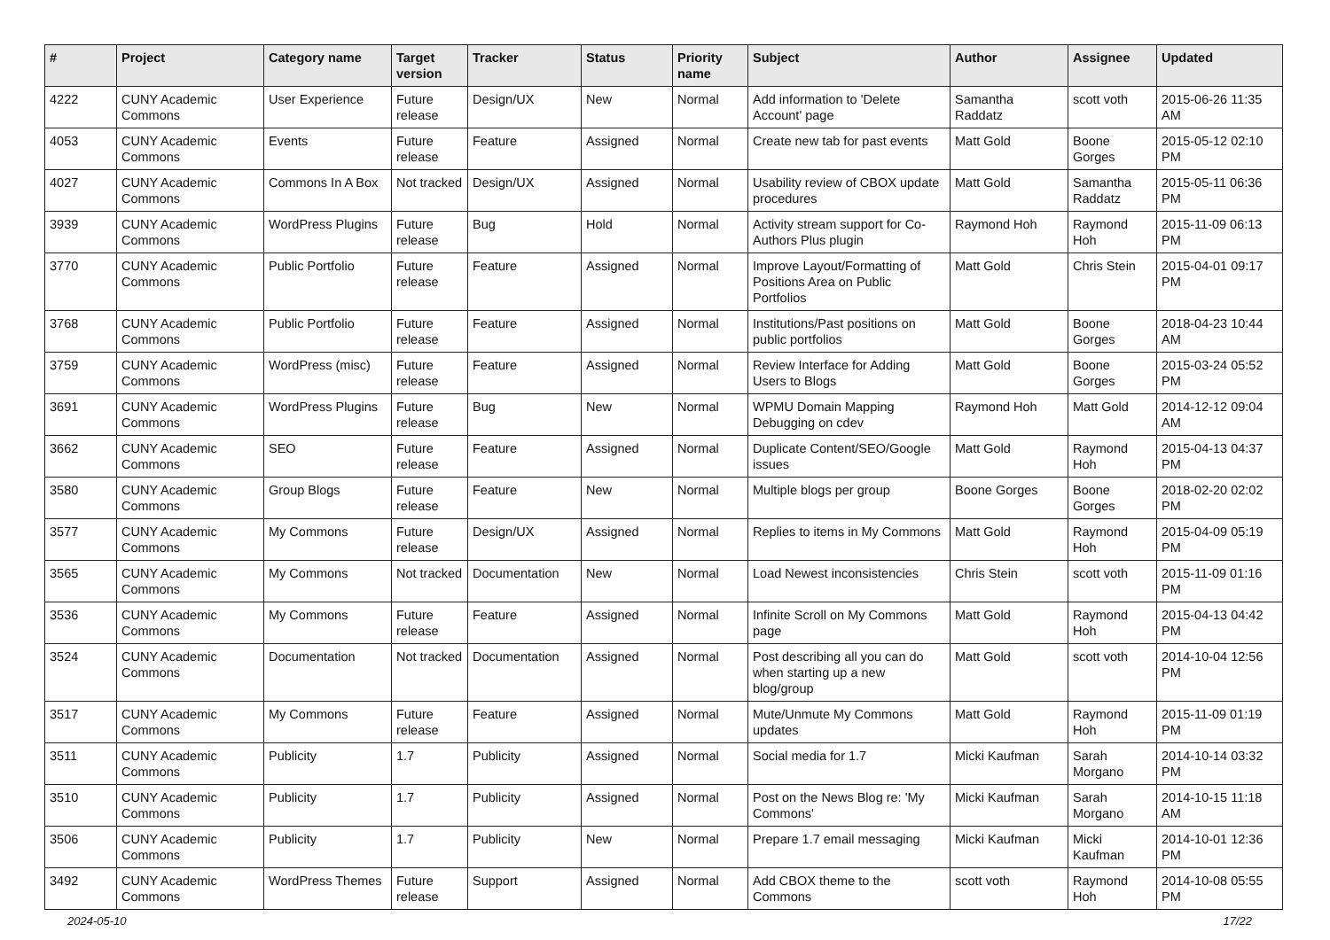| # | Project | Category name | Target version | Tracker | Status | Priority name | Subject | Author | Assignee | Updated |
| --- | --- | --- | --- | --- | --- | --- | --- | --- | --- | --- |
| 4222 | CUNY Academic Commons | User Experience | Future release | Design/UX | New | Normal | Add information to 'Delete Account' page | Samantha Raddatz | scott voth | 2015-06-26 11:35 AM |
| 4053 | CUNY Academic Commons | Events | Future release | Feature | Assigned | Normal | Create new tab for past events | Matt Gold | Boone Gorges | 2015-05-12 02:10 PM |
| 4027 | CUNY Academic Commons | Commons In A Box | Not tracked | Design/UX | Assigned | Normal | Usability review of CBOX update procedures | Matt Gold | Samantha Raddatz | 2015-05-11 06:36 PM |
| 3939 | CUNY Academic Commons | WordPress Plugins | Future release | Bug | Hold | Normal | Activity stream support for Co-Authors Plus plugin | Raymond Hoh | Raymond Hoh | 2015-11-09 06:13 PM |
| 3770 | CUNY Academic Commons | Public Portfolio | Future release | Feature | Assigned | Normal | Improve Layout/Formatting of Positions Area on Public Portfolios | Matt Gold | Chris Stein | 2015-04-01 09:17 PM |
| 3768 | CUNY Academic Commons | Public Portfolio | Future release | Feature | Assigned | Normal | Institutions/Past positions on public portfolios | Matt Gold | Boone Gorges | 2018-04-23 10:44 AM |
| 3759 | CUNY Academic Commons | WordPress (misc) | Future release | Feature | Assigned | Normal | Review Interface for Adding Users to Blogs | Matt Gold | Boone Gorges | 2015-03-24 05:52 PM |
| 3691 | CUNY Academic Commons | WordPress Plugins | Future release | Bug | New | Normal | WPMU Domain Mapping Debugging on cdev | Raymond Hoh | Matt Gold | 2014-12-12 09:04 AM |
| 3662 | CUNY Academic Commons | SEO | Future release | Feature | Assigned | Normal | Duplicate Content/SEO/Google issues | Matt Gold | Raymond Hoh | 2015-04-13 04:37 PM |
| 3580 | CUNY Academic Commons | Group Blogs | Future release | Feature | New | Normal | Multiple blogs per group | Boone Gorges | Boone Gorges | 2018-02-20 02:02 PM |
| 3577 | CUNY Academic Commons | My Commons | Future release | Design/UX | Assigned | Normal | Replies to items in My Commons | Matt Gold | Raymond Hoh | 2015-04-09 05:19 PM |
| 3565 | CUNY Academic Commons | My Commons | Not tracked | Documentation | New | Normal | Load Newest inconsistencies | Chris Stein | scott voth | 2015-11-09 01:16 PM |
| 3536 | CUNY Academic Commons | My Commons | Future release | Feature | Assigned | Normal | Infinite Scroll on My Commons page | Matt Gold | Raymond Hoh | 2015-04-13 04:42 PM |
| 3524 | CUNY Academic Commons | Documentation | Not tracked | Documentation | Assigned | Normal | Post describing all you can do when starting up a new blog/group | Matt Gold | scott voth | 2014-10-04 12:56 PM |
| 3517 | CUNY Academic Commons | My Commons | Future release | Feature | Assigned | Normal | Mute/Unmute My Commons updates | Matt Gold | Raymond Hoh | 2015-11-09 01:19 PM |
| 3511 | CUNY Academic Commons | Publicity | 1.7 | Publicity | Assigned | Normal | Social media for 1.7 | Micki Kaufman | Sarah Morgano | 2014-10-14 03:32 PM |
| 3510 | CUNY Academic Commons | Publicity | 1.7 | Publicity | Assigned | Normal | Post on the News Blog re: 'My Commons' | Micki Kaufman | Sarah Morgano | 2014-10-15 11:18 AM |
| 3506 | CUNY Academic Commons | Publicity | 1.7 | Publicity | New | Normal | Prepare 1.7 email messaging | Micki Kaufman | Micki Kaufman | 2014-10-01 12:36 PM |
| 3492 | CUNY Academic Commons | WordPress Themes | Future release | Support | Assigned | Normal | Add CBOX theme to the Commons | scott voth | Raymond Hoh | 2014-10-08 05:55 PM |
2024-05-10 17/22